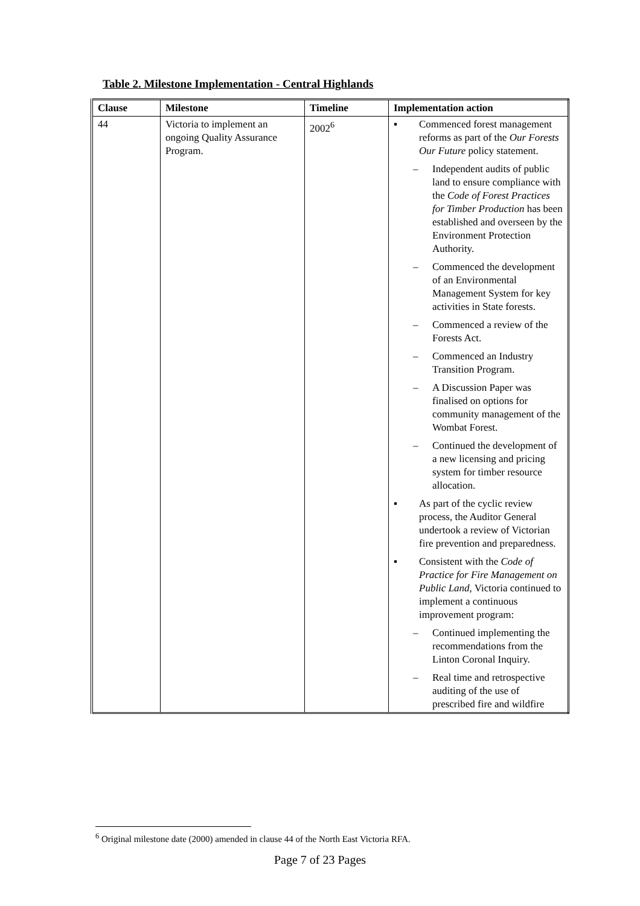Table 2. Milestone Implementation - Central Highlands
| Clause | Milestone | Timeline | Implementation action |
| --- | --- | --- | --- |
| 44 | Victoria to implement an ongoing Quality Assurance Program. | 2002<sup>6</sup> | ▪ Commenced forest management reforms as part of the Our Forests Our Future policy statement. – Independent audits of public land to ensure compliance with the Code of Forest Practices for Timber Production has been established and overseen by the Environment Protection Authority. – Commenced the development of an Environmental Management System for key activities in State forests. – Commenced a review of the Forests Act. – Commenced an Industry Transition Program. – A Discussion Paper was finalised on options for community management of the Wombat Forest. – Continued the development of a new licensing and pricing system for timber resource allocation. ▪ As part of the cyclic review process, the Auditor General undertook a review of Victorian fire prevention and preparedness. ▪ Consistent with the Code of Practice for Fire Management on Public Land , Victoria continued to implement a continuous improvement program: – Continued implementing the recommendations from the Linton Coronal Inquiry. – Real time and retrospective auditing of the use of prescribed fire and wildfire |
<sup>6</sup> Original milestone date (2000) amended in clause 44 of the North East Victoria RFA.
Page 7 of 23 Pages